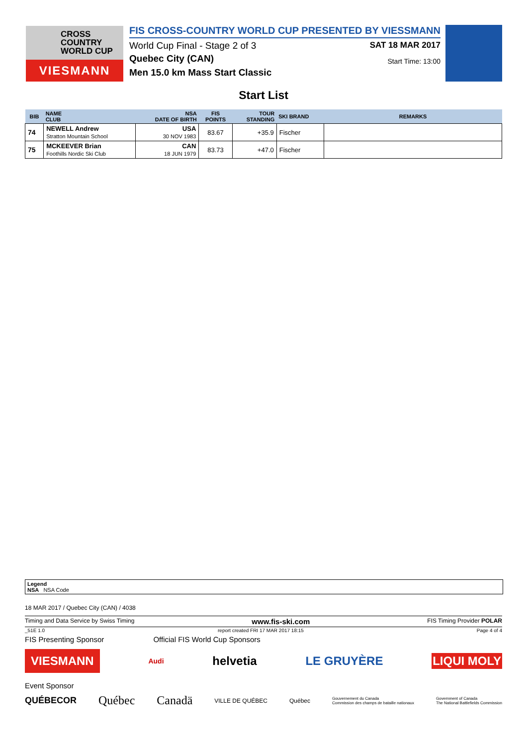CROSS
COUNTRY
WORLD CUP
VIESMANN
FIS CROSS-COUNTRY WORLD CUP PRESENTED BY VIESSMANN
World Cup Final - Stage 2 of 3 SAT 18 MAR 2017
Quebec City (CAN) Start Time: 13:00
Men 15.0 km Mass Start Classic
Start List
| BIB | NAME CLUB | NSA DATE OF BIRTH | FIS POINTS | TOUR STANDING | SKI BRAND | REMARKS |
| --- | --- | --- | --- | --- | --- | --- |
| 74 | NEWELL Andrew Stratton Mountain School | USA 30 NOV 1983 | 83.67 | +35.9 | Fischer | |
| 75 | MCKEEVER Brian Foothills Nordic Ski Club | CAN 18 JUN 1979 | 83.73 | +47.0 | Fischer | |
Legend
NSA NSA Code
18 MAR 2017 / Quebec City (CAN) / 4038
Timing and Data Service by Swiss Timing www.fis-ski.com FIS Timing Provider POLAR
_51E 1.0 report created FRI 17 MAR 2017 18:15 Page 4 of 4
FIS Presenting Sponsor Official FIS World Cup Sponsors
VIESMANN Audi helvetia LE GRUYÈRE LIQUI MOLY
Event Sponsor
QUÉBECOR Québec Canadä VILLE DE QUÉBEC Québec Gouvernement du Canada
Commission des champs de bataille nationaux Government of Canada
The National Battlefields Commission